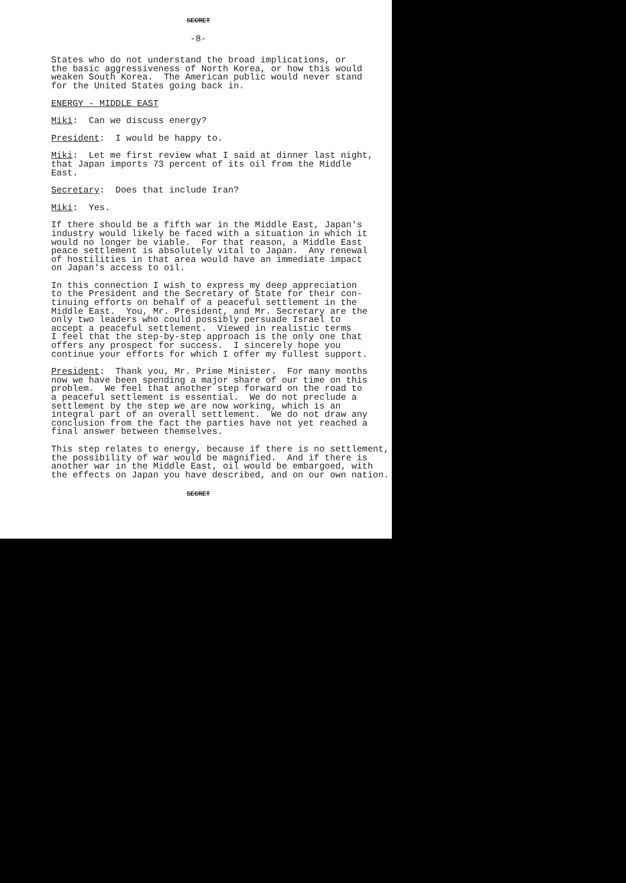SECRET
-8-
States who do not understand the broad implications, or the basic aggressiveness of North Korea, or how this would weaken South Korea. The American public would never stand for the United States going back in.
ENERGY - MIDDLE EAST
Miki: Can we discuss energy?
President: I would be happy to.
Miki: Let me first review what I said at dinner last night, that Japan imports 73 percent of its oil from the Middle East.
Secretary: Does that include Iran?
Miki: Yes.
If there should be a fifth war in the Middle East, Japan's industry would likely be faced with a situation in which it would no longer be viable. For that reason, a Middle East peace settlement is absolutely vital to Japan. Any renewal of hostilities in that area would have an immediate impact on Japan's access to oil.
In this connection I wish to express my deep appreciation to the President and the Secretary of State for their con- tinuing efforts on behalf of a peaceful settlement in the Middle East. You, Mr. President, and Mr. Secretary are the only two leaders who could possibly persuade Israel to accept a peaceful settlement. Viewed in realistic terms I feel that the step-by-step approach is the only one that offers any prospect for success. I sincerely hope you continue your efforts for which I offer my fullest support.
President: Thank you, Mr. Prime Minister. For many months now we have been spending a major share of our time on this problem. We feel that another step forward on the road to a peaceful settlement is essential. We do not preclude a settlement by the step we are now working, which is an integral part of an overall settlement. We do not draw any conclusion from the fact the parties have not yet reached a final answer between themselves.
This step relates to energy, because if there is no settlement, the possibility of war would be magnified. And if there is another war in the Middle East, oil would be embargoed, with the effects on Japan you have described, and on our own nation.
SECRET